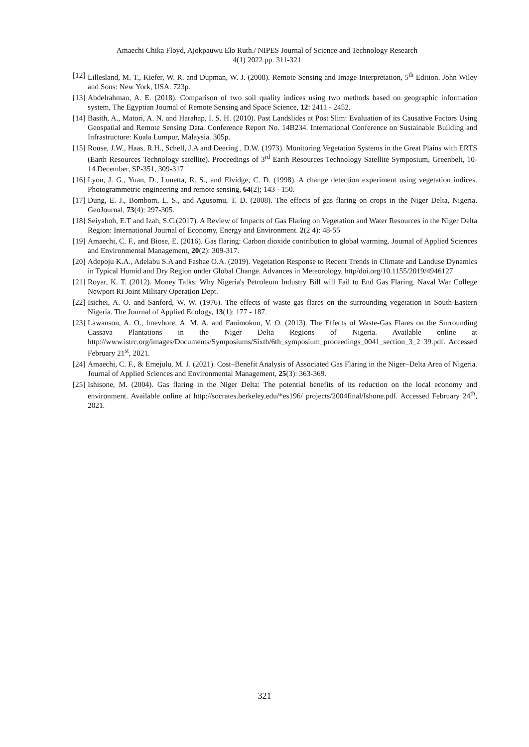Amaechi Chika Floyd, Ajokpauwu Elo Ruth./ NIPES Journal of Science and Technology Research
4(1) 2022 pp. 311-321
[12] Lillesland, M. T., Kiefer, W. R. and Dupman, W. J. (2008). Remote Sensing and Image Interpretation, 5<sup>th</sup> Edition. John Wiley and Sons: New York, USA. 723p.
[13] Abdelrahman, A. E. (2018). Comparison of two soil quality indices using two methods based on geographic information system, The Egyptian Journal of Remote Sensing and Space Science, 12: 2411 - 2452.
[14] Basith, A., Matori, A. N. and Harahap, I. S. H. (2010). Past Landslides at Post Slim: Evaluation of its Causative Factors Using Geospatial and Remote Sensing Data. Conference Report No. 14B234. International Conference on Sustainable Building and Infrastructure: Kuala Lumpur, Malaysia. 305p.
[15] Rouse, J.W., Haas, R.H., Schell, J.A and Deering , D.W. (1973). Monitoring Vegetation Systems in the Great Plains with ERTS (Earth Resources Technology satellite). Proceedings of 3<sup>rd</sup> Earth Resources Technology Satellite Symposium, Greenbelt, 10- 14 December, SP-351, 309-317
[16] Lyon, J. G., Yuan, D., Lunetta, R. S., and Elvidge, C. D. (1998). A change detection experiment using vegetation indices. Photogrammetric engineering and remote sensing, 64(2); 143 - 150.
[17] Dung, E. J., Bombom, L. S., and Agusomu, T. D. (2008). The effects of gas flaring on crops in the Niger Delta, Nigeria. GeoJournal, 73(4): 297-305.
[18] Seiyaboh, E.T and Izah, S.C.(2017). A Review of Impacts of Gas Flaring on Vegetation and Water Resources in the Niger Delta Region: International Journal of Economy, Energy and Environment. 2(2 4): 48-55
[19] Amaechi, C. F., and Biose, E. (2016). Gas flaring: Carbon dioxide contribution to global warming. Journal of Applied Sciences and Environmental Management, 20(2): 309-317.
[20] Adepoju K.A., Adelabu S.A and Fashae O.A. (2019). Vegetation Response to Recent Trends in Climate and Landuse Dynamics in Typical Humid and Dry Region under Global Change. Advances in Meteorology. http/doi.org/10.1155/2019/4946127
[21] Royar, K. T. (2012). Money Talks: Why Nigeria's Petroleum Industry Bill will Fail to End Gas Flaring. Naval War College Newport Ri Joint Military Operation Dept.
[22] Isichei, A. O. and Sanford, W. W. (1976). The effects of waste gas flares on the surrounding vegetation in South-Eastern Nigeria. The Journal of Applied Ecology, 13(1): 177 - 187.
[23] Lawanson, A. O., lmevbore, A. M. A. and Fanimokun, V. O. (2013). The Effects of Waste-Gas Flares on the Surrounding Cassava Plantations in the Niger Delta Regions of Nigeria. Available online at http://www.istrc.org/images/Documents/Symposiums/Sixth/6th_symposium_proceedings_0041_section_3_2 39.pdf. Accessed February 21<sup>st</sup>, 2021.
[24] Amaechi, C. F., & Emejulu, M. J. (2021). Cost–Benefit Analysis of Associated Gas Flaring in the Niger–Delta Area of Nigeria. Journal of Applied Sciences and Environmental Management, 25(3): 363-369.
[25] Ishisone, M. (2004). Gas flaring in the Niger Delta: The potential benefits of its reduction on the local economy and environment. Available online at http://socrates.berkeley.edu/*es196/ projects/2004final/Ishone.pdf. Accessed February 24<sup>th</sup>, 2021.
321